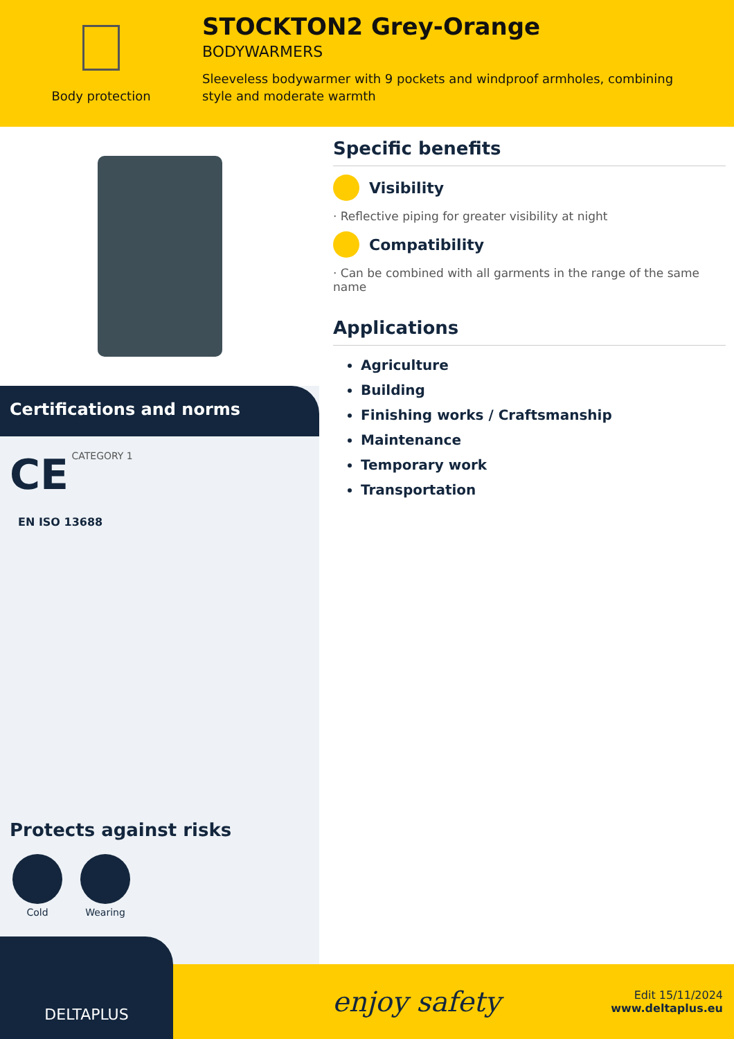Body protection
STOCKTON2 Grey-Orange
BODYWARMERS
Sleeveless bodywarmer with 9 pockets and windproof armholes, combining style and moderate warmth
Certifications and norms
CE CATEGORY 1
EN ISO 13688
Protects against risks
Cold Wearing
Specific benefits
Visibility
· Reflective piping for greater visibility at night
Compatibility
· Can be combined with all garments in the range of the same name
Applications
Agriculture
Building
Finishing works / Craftsmanship
Maintenance
Temporary work
Transportation
DELTAPLUS
enjoy safety
Edit 15/11/2024
www.deltaplus.eu